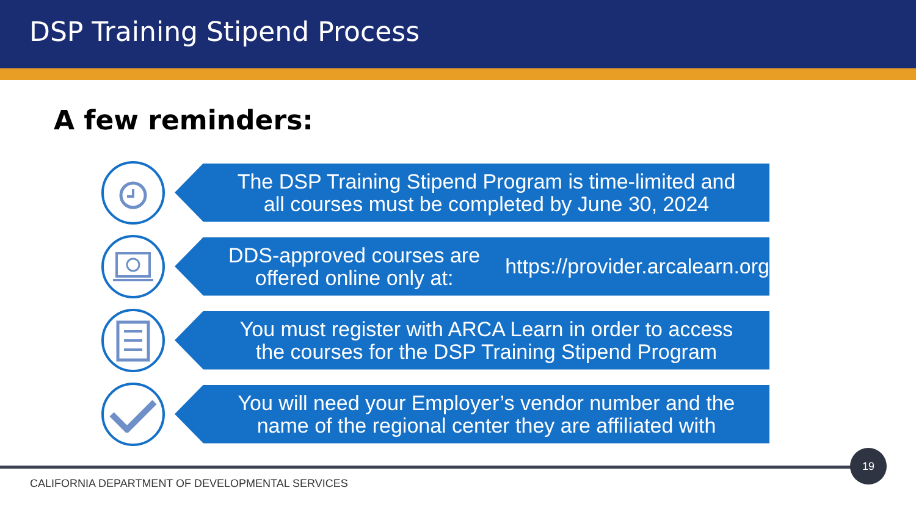DSP Training Stipend Process
A few reminders:
The DSP Training Stipend Program is time-limited and
all courses must be completed by June 30, 2024
DDS-approved courses are offered online only at:
https://provider.arcalearn.org
You must register with ARCA Learn in order to access
the courses for the DSP Training Stipend Program
You will need your Employer’s vendor number and the
name of the regional center they are affiliated with
19
CALIFORNIA DEPARTMENT OF DEVELOPMENTAL SERVICES